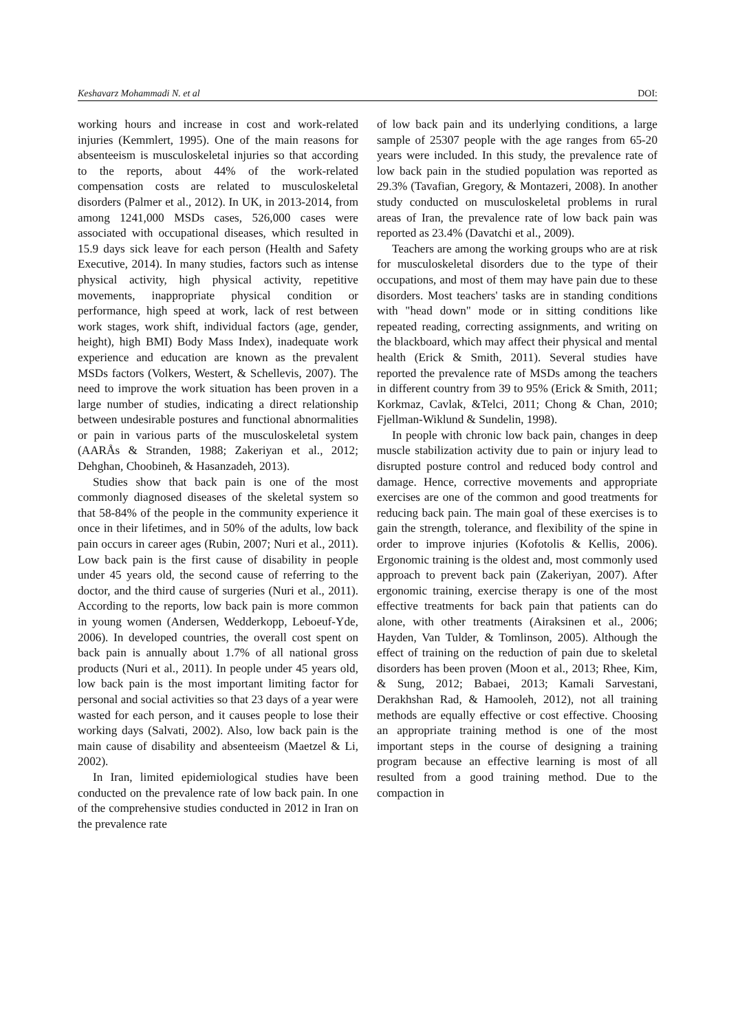Keshavarz Mohammadi N. et al DOI:
working hours and increase in cost and work-related injuries (Kemmlert, 1995). One of the main reasons for absenteeism is musculoskeletal injuries so that according to the reports, about 44% of the work-related compensation costs are related to musculoskeletal disorders (Palmer et al., 2012). In UK, in 2013-2014, from among 1241,000 MSDs cases, 526,000 cases were associated with occupational diseases, which resulted in 15.9 days sick leave for each person (Health and Safety Executive, 2014). In many studies, factors such as intense physical activity, high physical activity, repetitive movements, inappropriate physical condition or performance, high speed at work, lack of rest between work stages, work shift, individual factors (age, gender, height), high BMI) Body Mass Index), inadequate work experience and education are known as the prevalent MSDs factors (Volkers, Westert, & Schellevis, 2007). The need to improve the work situation has been proven in a large number of studies, indicating a direct relationship between undesirable postures and functional abnormalities or pain in various parts of the musculoskeletal system (AARÅs & Stranden, 1988; Zakeriyan et al., 2012; Dehghan, Choobineh, & Hasanzadeh, 2013).
Studies show that back pain is one of the most commonly diagnosed diseases of the skeletal system so that 58-84% of the people in the community experience it once in their lifetimes, and in 50% of the adults, low back pain occurs in career ages (Rubin, 2007; Nuri et al., 2011). Low back pain is the first cause of disability in people under 45 years old, the second cause of referring to the doctor, and the third cause of surgeries (Nuri et al., 2011). According to the reports, low back pain is more common in young women (Andersen, Wedderkopp, Leboeuf-Yde, 2006). In developed countries, the overall cost spent on back pain is annually about 1.7% of all national gross products (Nuri et al., 2011). In people under 45 years old, low back pain is the most important limiting factor for personal and social activities so that 23 days of a year were wasted for each person, and it causes people to lose their working days (Salvati, 2002). Also, low back pain is the main cause of disability and absenteeism (Maetzel & Li, 2002).
In Iran, limited epidemiological studies have been conducted on the prevalence rate of low back pain. In one of the comprehensive studies conducted in 2012 in Iran on the prevalence rate
of low back pain and its underlying conditions, a large sample of 25307 people with the age ranges from 65-20 years were included. In this study, the prevalence rate of low back pain in the studied population was reported as 29.3% (Tavafian, Gregory, & Montazeri, 2008). In another study conducted on musculoskeletal problems in rural areas of Iran, the prevalence rate of low back pain was reported as 23.4% (Davatchi et al., 2009).
Teachers are among the working groups who are at risk for musculoskeletal disorders due to the type of their occupations, and most of them may have pain due to these disorders. Most teachers' tasks are in standing conditions with "head down" mode or in sitting conditions like repeated reading, correcting assignments, and writing on the blackboard, which may affect their physical and mental health (Erick & Smith, 2011). Several studies have reported the prevalence rate of MSDs among the teachers in different country from 39 to 95% (Erick & Smith, 2011; Korkmaz, Cavlak, &Telci, 2011; Chong & Chan, 2010; Fjellman-Wiklund & Sundelin, 1998).
In people with chronic low back pain, changes in deep muscle stabilization activity due to pain or injury lead to disrupted posture control and reduced body control and damage. Hence, corrective movements and appropriate exercises are one of the common and good treatments for reducing back pain. The main goal of these exercises is to gain the strength, tolerance, and flexibility of the spine in order to improve injuries (Kofotolis & Kellis, 2006). Ergonomic training is the oldest and, most commonly used approach to prevent back pain (Zakeriyan, 2007). After ergonomic training, exercise therapy is one of the most effective treatments for back pain that patients can do alone, with other treatments (Airaksinen et al., 2006; Hayden, Van Tulder, & Tomlinson, 2005). Although the effect of training on the reduction of pain due to skeletal disorders has been proven (Moon et al., 2013; Rhee, Kim, & Sung, 2012; Babaei, 2013; Kamali Sarvestani, Derakhshan Rad, & Hamooleh, 2012), not all training methods are equally effective or cost effective. Choosing an appropriate training method is one of the most important steps in the course of designing a training program because an effective learning is most of all resulted from a good training method. Due to the compaction in